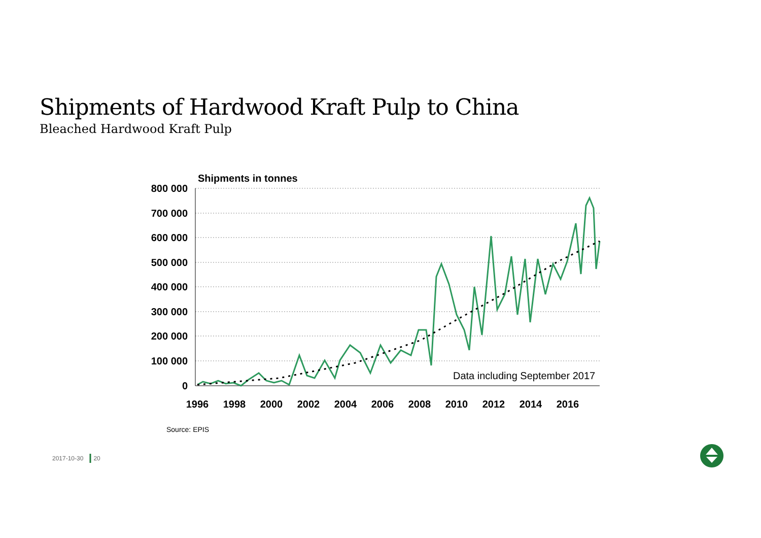Shipments of Hardwood Kraft Pulp to China
Bleached Hardwood Kraft Pulp
Shipments in tonnes
800 000
700 000
600 000
500 000
400 000
300 000
200 000
100 000
0
1996
1998
2000
2002
2004
2006
2008
2010
2012
2014
2016
Data including September 2017
Source: EPIS
2017-10-30 20